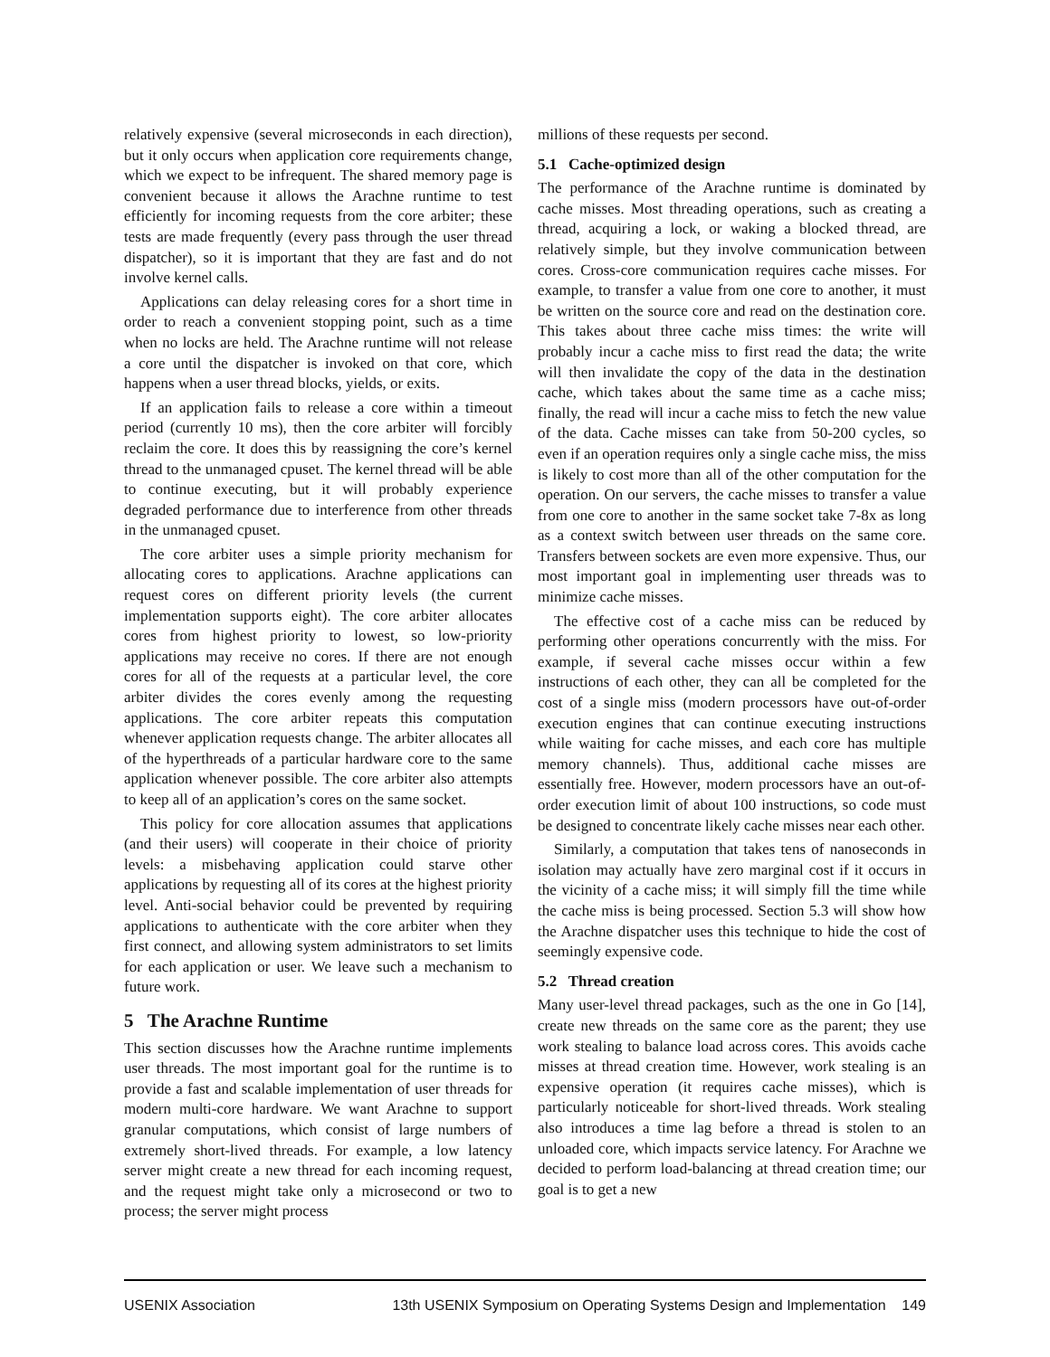relatively expensive (several microseconds in each direction), but it only occurs when application core requirements change, which we expect to be infrequent. The shared memory page is convenient because it allows the Arachne runtime to test efficiently for incoming requests from the core arbiter; these tests are made frequently (every pass through the user thread dispatcher), so it is important that they are fast and do not involve kernel calls.
Applications can delay releasing cores for a short time in order to reach a convenient stopping point, such as a time when no locks are held. The Arachne runtime will not release a core until the dispatcher is invoked on that core, which happens when a user thread blocks, yields, or exits.
If an application fails to release a core within a timeout period (currently 10 ms), then the core arbiter will forcibly reclaim the core. It does this by reassigning the core’s kernel thread to the unmanaged cpuset. The kernel thread will be able to continue executing, but it will probably experience degraded performance due to interference from other threads in the unmanaged cpuset.
The core arbiter uses a simple priority mechanism for allocating cores to applications. Arachne applications can request cores on different priority levels (the current implementation supports eight). The core arbiter allocates cores from highest priority to lowest, so low-priority applications may receive no cores. If there are not enough cores for all of the requests at a particular level, the core arbiter divides the cores evenly among the requesting applications. The core arbiter repeats this computation whenever application requests change. The arbiter allocates all of the hyperthreads of a particular hardware core to the same application whenever possible. The core arbiter also attempts to keep all of an application’s cores on the same socket.
This policy for core allocation assumes that applications (and their users) will cooperate in their choice of priority levels: a misbehaving application could starve other applications by requesting all of its cores at the highest priority level. Anti-social behavior could be prevented by requiring applications to authenticate with the core arbiter when they first connect, and allowing system administrators to set limits for each application or user. We leave such a mechanism to future work.
5 The Arachne Runtime
This section discusses how the Arachne runtime implements user threads. The most important goal for the runtime is to provide a fast and scalable implementation of user threads for modern multi-core hardware. We want Arachne to support granular computations, which consist of large numbers of extremely short-lived threads. For example, a low latency server might create a new thread for each incoming request, and the request might take only a microsecond or two to process; the server might process
millions of these requests per second.
5.1 Cache-optimized design
The performance of the Arachne runtime is dominated by cache misses. Most threading operations, such as creating a thread, acquiring a lock, or waking a blocked thread, are relatively simple, but they involve communication between cores. Cross-core communication requires cache misses. For example, to transfer a value from one core to another, it must be written on the source core and read on the destination core. This takes about three cache miss times: the write will probably incur a cache miss to first read the data; the write will then invalidate the copy of the data in the destination cache, which takes about the same time as a cache miss; finally, the read will incur a cache miss to fetch the new value of the data. Cache misses can take from 50-200 cycles, so even if an operation requires only a single cache miss, the miss is likely to cost more than all of the other computation for the operation. On our servers, the cache misses to transfer a value from one core to another in the same socket take 7-8x as long as a context switch between user threads on the same core. Transfers between sockets are even more expensive. Thus, our most important goal in implementing user threads was to minimize cache misses.
The effective cost of a cache miss can be reduced by performing other operations concurrently with the miss. For example, if several cache misses occur within a few instructions of each other, they can all be completed for the cost of a single miss (modern processors have out-of-order execution engines that can continue executing instructions while waiting for cache misses, and each core has multiple memory channels). Thus, additional cache misses are essentially free. However, modern processors have an out-of-order execution limit of about 100 instructions, so code must be designed to concentrate likely cache misses near each other.
Similarly, a computation that takes tens of nanoseconds in isolation may actually have zero marginal cost if it occurs in the vicinity of a cache miss; it will simply fill the time while the cache miss is being processed. Section 5.3 will show how the Arachne dispatcher uses this technique to hide the cost of seemingly expensive code.
5.2 Thread creation
Many user-level thread packages, such as the one in Go [14], create new threads on the same core as the parent; they use work stealing to balance load across cores. This avoids cache misses at thread creation time. However, work stealing is an expensive operation (it requires cache misses), which is particularly noticeable for short-lived threads. Work stealing also introduces a time lag before a thread is stolen to an unloaded core, which impacts service latency. For Arachne we decided to perform load-balancing at thread creation time; our goal is to get a new
USENIX Association 13th USENIX Symposium on Operating Systems Design and Implementation 149